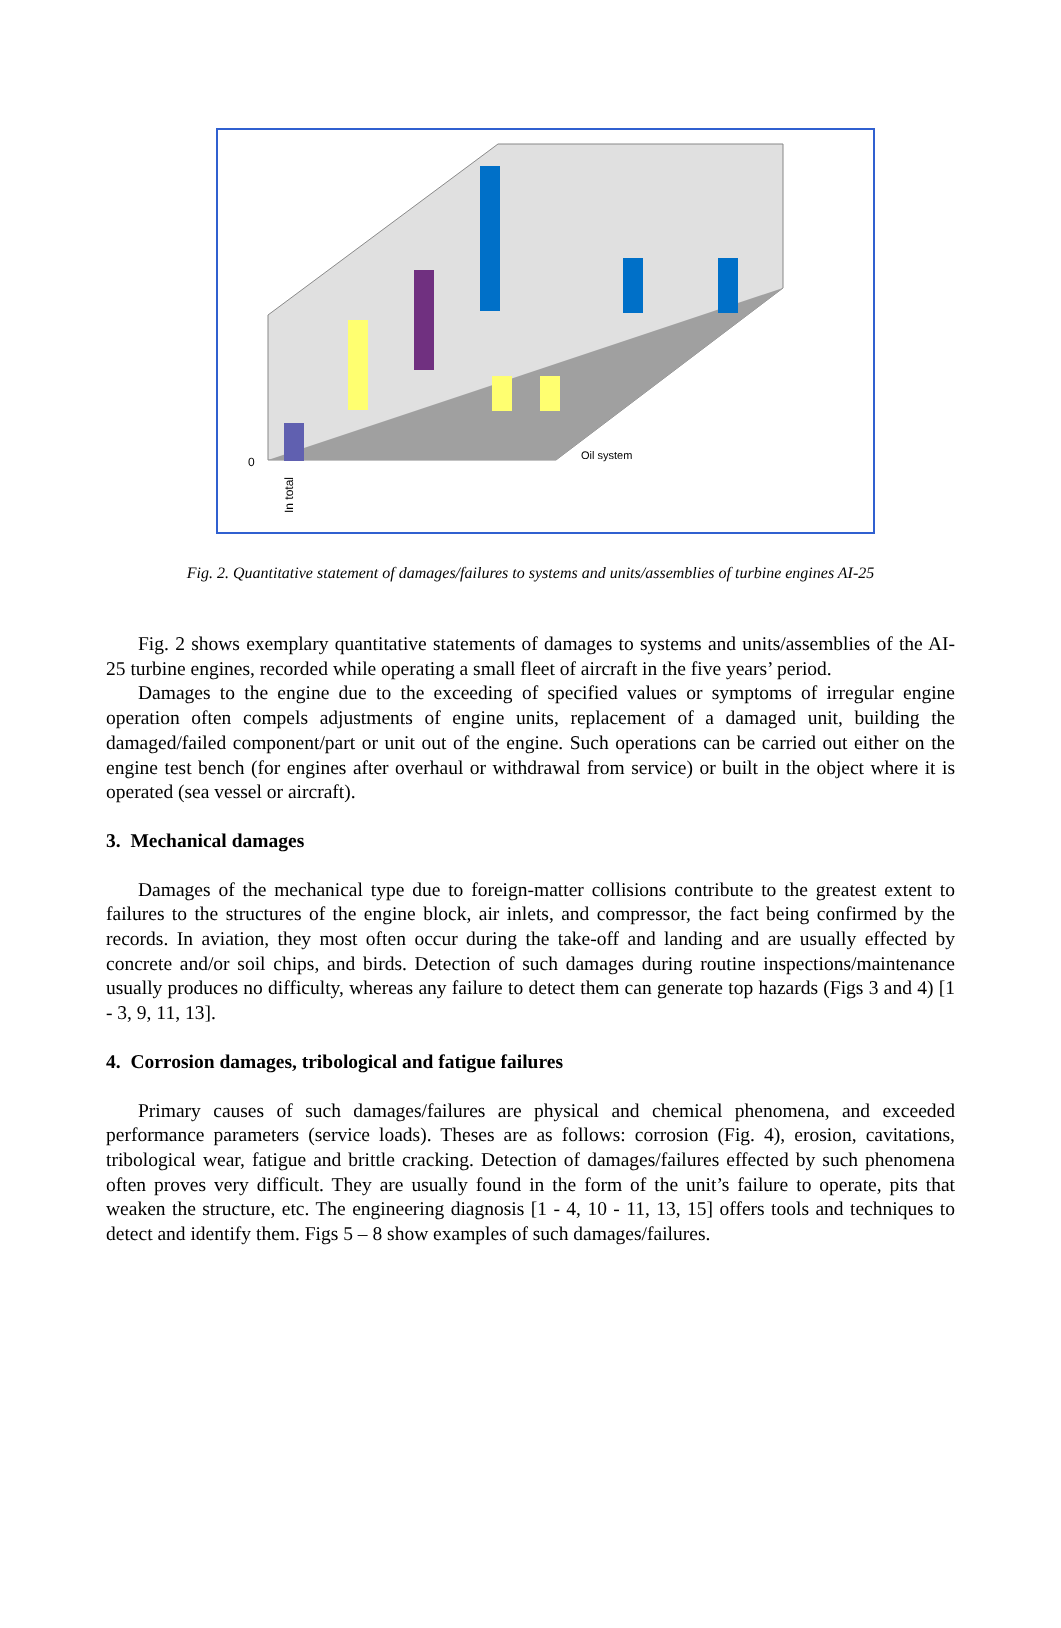0
Oil system
In total
Fig. 2. Quantitative statement of damages/failures to systems and units/assemblies of turbine engines AI-25
Fig. 2 shows exemplary quantitative statements of damages to systems and units/assemblies of the AI-25 turbine engines, recorded while operating a small fleet of aircraft in the five years’ period.
Damages to the engine due to the exceeding of specified values or symptoms of irregular engine operation often compels adjustments of engine units, replacement of a damaged unit, building the damaged/failed component/part or unit out of the engine. Such operations can be carried out either on the engine test bench (for engines after overhaul or withdrawal from service) or built in the object where it is operated (sea vessel or aircraft).
3. Mechanical damages
Damages of the mechanical type due to foreign-matter collisions contribute to the greatest extent to failures to the structures of the engine block, air inlets, and compressor, the fact being confirmed by the records. In aviation, they most often occur during the take-off and landing and are usually effected by concrete and/or soil chips, and birds. Detection of such damages during routine inspections/maintenance usually produces no difficulty, whereas any failure to detect them can generate top hazards (Figs 3 and 4) [1 - 3, 9, 11, 13].
4. Corrosion damages, tribological and fatigue failures
Primary causes of such damages/failures are physical and chemical phenomena, and exceeded performance parameters (service loads). Theses are as follows: corrosion (Fig. 4), erosion, cavitations, tribological wear, fatigue and brittle cracking. Detection of damages/failures effected by such phenomena often proves very difficult. They are usually found in the form of the unit’s failure to operate, pits that weaken the structure, etc. The engineering diagnosis [1 - 4, 10 - 11, 13, 15] offers tools and techniques to detect and identify them. Figs 5 – 8 show examples of such damages/failures.